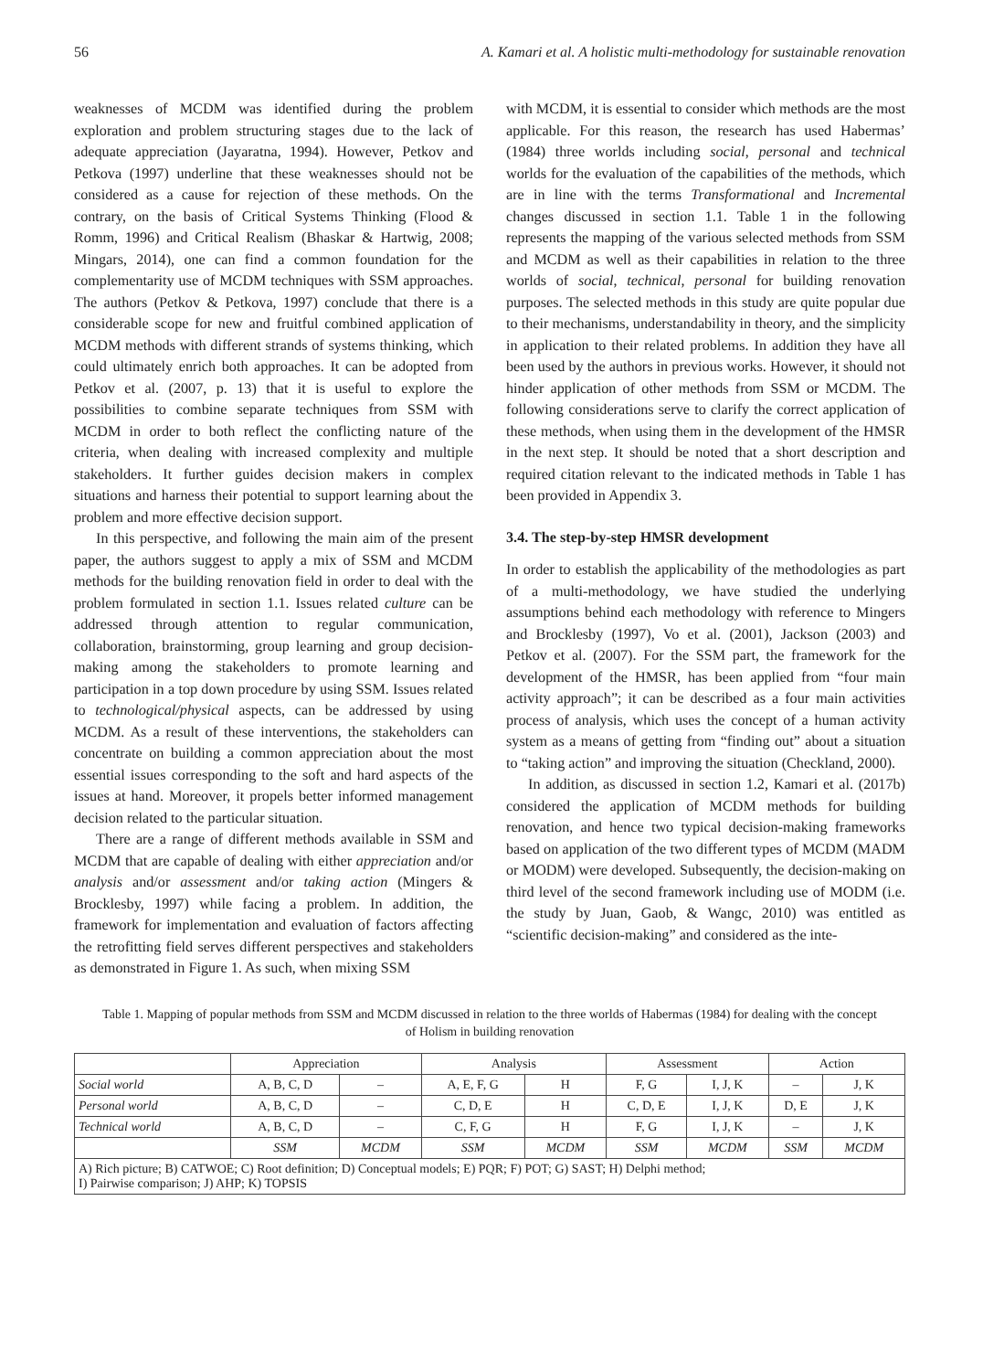56 A. Kamari et al. A holistic multi-methodology for sustainable renovation
weaknesses of MCDM was identified during the problem exploration and problem structuring stages due to the lack of adequate appreciation (Jayaratna, 1994). However, Petkov and Petkova (1997) underline that these weaknesses should not be considered as a cause for rejection of these methods. On the contrary, on the basis of Critical Systems Thinking (Flood & Romm, 1996) and Critical Realism (Bhaskar & Hartwig, 2008; Mingars, 2014), one can find a common foundation for the complementarity use of MCDM techniques with SSM approaches. The authors (Petkov & Petkova, 1997) conclude that there is a considerable scope for new and fruitful combined application of MCDM methods with different strands of systems thinking, which could ultimately enrich both approaches. It can be adopted from Petkov et al. (2007, p. 13) that it is useful to explore the possibilities to combine separate techniques from SSM with MCDM in order to both reflect the conflicting nature of the criteria, when dealing with increased complexity and multiple stakeholders. It further guides decision makers in complex situations and harness their potential to support learning about the problem and more effective decision support.
In this perspective, and following the main aim of the present paper, the authors suggest to apply a mix of SSM and MCDM methods for the building renovation field in order to deal with the problem formulated in section 1.1. Issues related culture can be addressed through attention to regular communication, collaboration, brainstorming, group learning and group decision-making among the stakeholders to promote learning and participation in a top down procedure by using SSM. Issues related to technological/physical aspects, can be addressed by using MCDM. As a result of these interventions, the stakeholders can concentrate on building a common appreciation about the most essential issues corresponding to the soft and hard aspects of the issues at hand. Moreover, it propels better informed management decision related to the particular situation.
There are a range of different methods available in SSM and MCDM that are capable of dealing with either appreciation and/or analysis and/or assessment and/or taking action (Mingers & Brocklesby, 1997) while facing a problem. In addition, the framework for implementation and evaluation of factors affecting the retrofitting field serves different perspectives and stakeholders as demonstrated in Figure 1. As such, when mixing SSM
with MCDM, it is essential to consider which methods are the most applicable. For this reason, the research has used Habermas’ (1984) three worlds including social, personal and technical worlds for the evaluation of the capabilities of the methods, which are in line with the terms Transformational and Incremental changes discussed in section 1.1. Table 1 in the following represents the mapping of the various selected methods from SSM and MCDM as well as their capabilities in relation to the three worlds of social, technical, personal for building renovation purposes. The selected methods in this study are quite popular due to their mechanisms, understandability in theory, and the simplicity in application to their related problems. In addition they have all been used by the authors in previous works. However, it should not hinder application of other methods from SSM or MCDM. The following considerations serve to clarify the correct application of these methods, when using them in the development of the HMSR in the next step. It should be noted that a short description and required citation relevant to the indicated methods in Table 1 has been provided in Appendix 3.
3.4. The step-by-step HMSR development
In order to establish the applicability of the methodologies as part of a multi-methodology, we have studied the underlying assumptions behind each methodology with reference to Mingers and Brocklesby (1997), Vo et al. (2001), Jackson (2003) and Petkov et al. (2007). For the SSM part, the framework for the development of the HMSR, has been applied from “four main activity approach”; it can be described as a four main activities process of analysis, which uses the concept of a human activity system as a means of getting from “finding out” about a situation to “taking action” and improving the situation (Checkland, 2000).
In addition, as discussed in section 1.2, Kamari et al. (2017b) considered the application of MCDM methods for building renovation, and hence two typical decision-making frameworks based on application of the two different types of MCDM (MADM or MODM) were developed. Subsequently, the decision-making on third level of the second framework including use of MODM (i.e. the study by Juan, Gaob, & Wangc, 2010) was entitled as “scientific decision-making” and considered as the inte-
Table 1. Mapping of popular methods from SSM and MCDM discussed in relation to the three worlds of Habermas (1984) for dealing with the concept of Holism in building renovation
| | Appreciation | | Analysis | | Assessment | | Action | |
| --- | --- | --- | --- | --- | --- | --- | --- | --- |
| Social world | A, B, C, D | – | A, E, F, G | H | F, G | I, J, K | – | J, K |
| Personal world | A, B, C, D | – | C, D, E | H | C, D, E | I, J, K | D, E | J, K |
| Technical world | A, B, C, D | – | C, F, G | H | F, G | I, J, K | – | J, K |
| | SSM | MCDM | SSM | MCDM | SSM | MCDM | SSM | MCDM |
| A) Rich picture; B) CATWOE; C) Root definition; D) Conceptual models; E) PQR; F) POT; G) SAST; H) Delphi method; I) Pairwise comparison; J) AHP; K) TOPSIS | | | | | | | | |